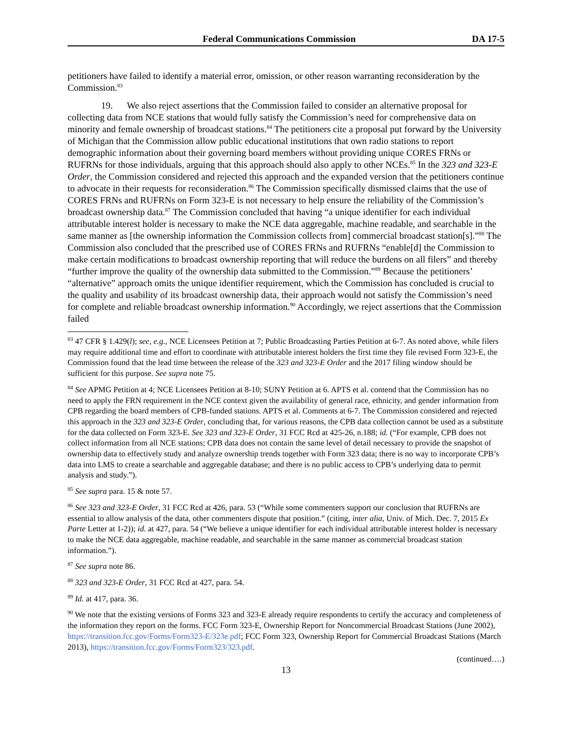Federal Communications Commission DA 17-5
petitioners have failed to identify a material error, omission, or other reason warranting reconsideration by the Commission.<sup>83</sup>
19. We also reject assertions that the Commission failed to consider an alternative proposal for collecting data from NCE stations that would fully satisfy the Commission’s need for comprehensive data on minority and female ownership of broadcast stations.<sup>84</sup> The petitioners cite a proposal put forward by the University of Michigan that the Commission allow public educational institutions that own radio stations to report demographic information about their governing board members without providing unique CORES FRNs or RUFRNs for those individuals, arguing that this approach should also apply to other NCEs.<sup>85</sup> In the 323 and 323-E Order, the Commission considered and rejected this approach and the expanded version that the petitioners continue to advocate in their requests for reconsideration.<sup>86</sup> The Commission specifically dismissed claims that the use of CORES FRNs and RUFRNs on Form 323-E is not necessary to help ensure the reliability of the Commission’s broadcast ownership data.<sup>87</sup> The Commission concluded that having “a unique identifier for each individual attributable interest holder is necessary to make the NCE data aggregable, machine readable, and searchable in the same manner as [the ownership information the Commission collects from] commercial broadcast station[s].”<sup>88</sup> The Commission also concluded that the prescribed use of CORES FRNs and RUFRNs “enable[d] the Commission to make certain modifications to broadcast ownership reporting that will reduce the burdens on all filers” and thereby “further improve the quality of the ownership data submitted to the Commission.”<sup>89</sup> Because the petitioners’ “alternative” approach omits the unique identifier requirement, which the Commission has concluded is crucial to the quality and usability of its broadcast ownership data, their approach would not satisfy the Commission’s need for complete and reliable broadcast ownership information.<sup>90</sup> Accordingly, we reject assertions that the Commission failed
<sup>83</sup> 47 CFR § 1.429(l); see, e.g., NCE Licensees Petition at 7; Public Broadcasting Parties Petition at 6-7. As noted above, while filers may require additional time and effort to coordinate with attributable interest holders the first time they file revised Form 323-E, the Commission found that the lead time between the release of the 323 and 323-E Order and the 2017 filing window should be sufficient for this purpose. See supra note 75.
<sup>84</sup> See APMG Petition at 4; NCE Licensees Petition at 8-10; SUNY Petition at 6. APTS et al. contend that the Commission has no need to apply the FRN requirement in the NCE context given the availability of general race, ethnicity, and gender information from CPB regarding the board members of CPB-funded stations. APTS et al. Comments at 6-7. The Commission considered and rejected this approach in the 323 and 323-E Order, concluding that, for various reasons, the CPB data collection cannot be used as a substitute for the data collected on Form 323-E. See 323 and 323-E Order, 31 FCC Rcd at 425-26, n.188; id. (“For example, CPB does not collect information from all NCE stations; CPB data does not contain the same level of detail necessary to provide the snapshot of ownership data to effectively study and analyze ownership trends together with Form 323 data; there is no way to incorporate CPB’s data into LMS to create a searchable and aggregable database; and there is no public access to CPB’s underlying data to permit analysis and study.”).
<sup>85</sup> See supra para. 15 & note 57.
<sup>86</sup> See 323 and 323-E Order, 31 FCC Rcd at 426, para. 53 (“While some commenters support our conclusion that RUFRNs are essential to allow analysis of the data, other commenters dispute that position.” (citing, inter alia, Univ. of Mich. Dec. 7, 2015 Ex Parte Letter at 1-2)); id. at 427, para. 54 (“We believe a unique identifier for each individual attributable interest holder is necessary to make the NCE data aggregable, machine readable, and searchable in the same manner as commercial broadcast station information.”).
<sup>87</sup> See supra note 86.
<sup>88</sup> 323 and 323-E Order, 31 FCC Rcd at 427, para. 54.
<sup>89</sup> Id. at 417, para. 36.
<sup>90</sup> We note that the existing versions of Forms 323 and 323-E already require respondents to certify the accuracy and completeness of the information they report on the forms. FCC Form 323-E, Ownership Report for Noncommercial Broadcast Stations (June 2002), https://transition.fcc.gov/Forms/Form323-E/323e.pdf; FCC Form 323, Ownership Report for Commercial Broadcast Stations (March 2013), https://transition.fcc.gov/Forms/Form323/323.pdf.
(continued….)
13